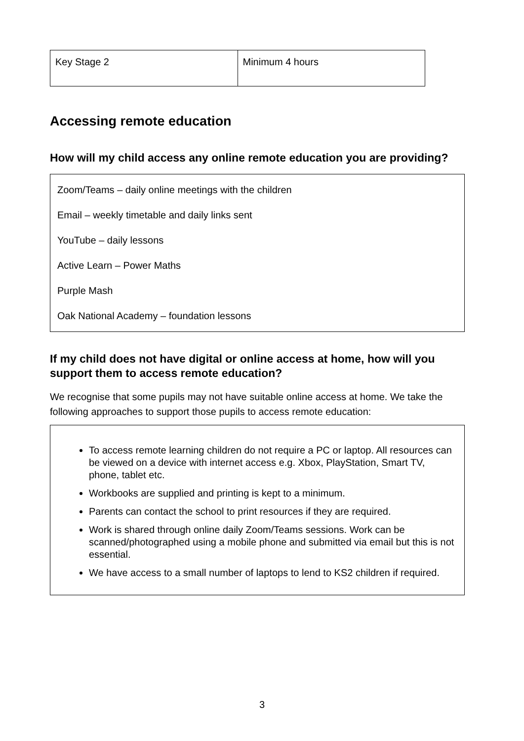| Key Stage 2 | Minimum 4 hours |
Accessing remote education
How will my child access any online remote education you are providing?
Zoom/Teams – daily online meetings with the children
Email – weekly timetable and daily links sent
YouTube – daily lessons
Active Learn – Power Maths
Purple Mash
Oak National Academy – foundation lessons
If my child does not have digital or online access at home, how will you support them to access remote education?
We recognise that some pupils may not have suitable online access at home. We take the following approaches to support those pupils to access remote education:
To access remote learning children do not require a PC or laptop. All resources can be viewed on a device with internet access e.g. Xbox, PlayStation, Smart TV, phone, tablet etc.
Workbooks are supplied and printing is kept to a minimum.
Parents can contact the school to print resources if they are required.
Work is shared through online daily Zoom/Teams sessions. Work can be scanned/photographed using a mobile phone and submitted via email but this is not essential.
We have access to a small number of laptops to lend to KS2 children if required.
3